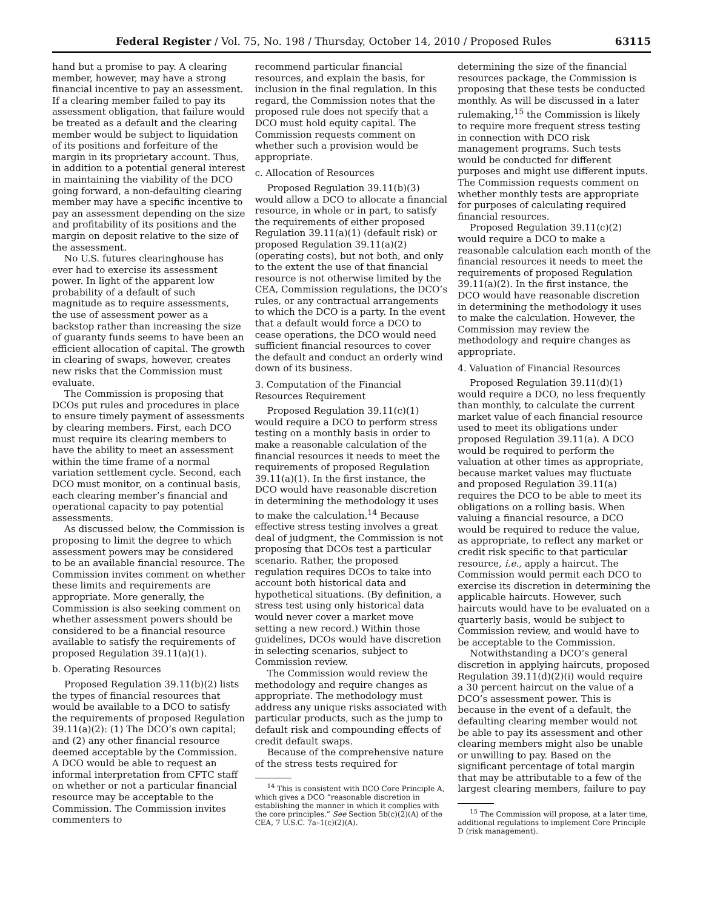Federal Register / Vol. 75, No. 198 / Thursday, October 14, 2010 / Proposed Rules 63115
hand but a promise to pay. A clearing member, however, may have a strong financial incentive to pay an assessment. If a clearing member failed to pay its assessment obligation, that failure would be treated as a default and the clearing member would be subject to liquidation of its positions and forfeiture of the margin in its proprietary account. Thus, in addition to a potential general interest in maintaining the viability of the DCO going forward, a non-defaulting clearing member may have a specific incentive to pay an assessment depending on the size and profitability of its positions and the margin on deposit relative to the size of the assessment.
No U.S. futures clearinghouse has ever had to exercise its assessment power. In light of the apparent low probability of a default of such magnitude as to require assessments, the use of assessment power as a backstop rather than increasing the size of guaranty funds seems to have been an efficient allocation of capital. The growth in clearing of swaps, however, creates new risks that the Commission must evaluate.
The Commission is proposing that DCOs put rules and procedures in place to ensure timely payment of assessments by clearing members. First, each DCO must require its clearing members to have the ability to meet an assessment within the time frame of a normal variation settlement cycle. Second, each DCO must monitor, on a continual basis, each clearing member’s financial and operational capacity to pay potential assessments.
As discussed below, the Commission is proposing to limit the degree to which assessment powers may be considered to be an available financial resource. The Commission invites comment on whether these limits and requirements are appropriate. More generally, the Commission is also seeking comment on whether assessment powers should be considered to be a financial resource available to satisfy the requirements of proposed Regulation 39.11(a)(1).
b. Operating Resources
Proposed Regulation 39.11(b)(2) lists the types of financial resources that would be available to a DCO to satisfy the requirements of proposed Regulation 39.11(a)(2): (1) The DCO’s own capital; and (2) any other financial resource deemed acceptable by the Commission. A DCO would be able to request an informal interpretation from CFTC staff on whether or not a particular financial resource may be acceptable to the Commission. The Commission invites commenters to
recommend particular financial resources, and explain the basis, for inclusion in the final regulation. In this regard, the Commission notes that the proposed rule does not specify that a DCO must hold equity capital. The Commission requests comment on whether such a provision would be appropriate.
c. Allocation of Resources
Proposed Regulation 39.11(b)(3) would allow a DCO to allocate a financial resource, in whole or in part, to satisfy the requirements of either proposed Regulation 39.11(a)(1) (default risk) or proposed Regulation 39.11(a)(2) (operating costs), but not both, and only to the extent the use of that financial resource is not otherwise limited by the CEA, Commission regulations, the DCO’s rules, or any contractual arrangements to which the DCO is a party. In the event that a default would force a DCO to cease operations, the DCO would need sufficient financial resources to cover the default and conduct an orderly wind down of its business.
3. Computation of the Financial Resources Requirement
Proposed Regulation 39.11(c)(1) would require a DCO to perform stress testing on a monthly basis in order to make a reasonable calculation of the financial resources it needs to meet the requirements of proposed Regulation 39.11(a)(1). In the first instance, the DCO would have reasonable discretion in determining the methodology it uses to make the calculation.<sup>14</sup> Because effective stress testing involves a great deal of judgment, the Commission is not proposing that DCOs test a particular scenario. Rather, the proposed regulation requires DCOs to take into account both historical data and hypothetical situations. (By definition, a stress test using only historical data would never cover a market move setting a new record.) Within those guidelines, DCOs would have discretion in selecting scenarios, subject to Commission review.
The Commission would review the methodology and require changes as appropriate. The methodology must address any unique risks associated with particular products, such as the jump to default risk and compounding effects of credit default swaps.
Because of the comprehensive nature of the stress tests required for
<sup>14</sup> This is consistent with DCO Core Principle A, which gives a DCO “reasonable discretion in establishing the manner in which it complies with the core principles.” See Section 5b(c)(2)(A) of the CEA, 7 U.S.C. 7a–1(c)(2)(A).
determining the size of the financial resources package, the Commission is proposing that these tests be conducted monthly. As will be discussed in a later rulemaking,<sup>15</sup> the Commission is likely to require more frequent stress testing in connection with DCO risk management programs. Such tests would be conducted for different purposes and might use different inputs. The Commission requests comment on whether monthly tests are appropriate for purposes of calculating required financial resources.
Proposed Regulation 39.11(c)(2) would require a DCO to make a reasonable calculation each month of the financial resources it needs to meet the requirements of proposed Regulation 39.11(a)(2). In the first instance, the DCO would have reasonable discretion in determining the methodology it uses to make the calculation. However, the Commission may review the methodology and require changes as appropriate.
4. Valuation of Financial Resources
Proposed Regulation 39.11(d)(1) would require a DCO, no less frequently than monthly, to calculate the current market value of each financial resource used to meet its obligations under proposed Regulation 39.11(a). A DCO would be required to perform the valuation at other times as appropriate, because market values may fluctuate and proposed Regulation 39.11(a) requires the DCO to be able to meet its obligations on a rolling basis. When valuing a financial resource, a DCO would be required to reduce the value, as appropriate, to reflect any market or credit risk specific to that particular resource, i.e., apply a haircut. The Commission would permit each DCO to exercise its discretion in determining the applicable haircuts. However, such haircuts would have to be evaluated on a quarterly basis, would be subject to Commission review, and would have to be acceptable to the Commission.
Notwithstanding a DCO’s general discretion in applying haircuts, proposed Regulation 39.11(d)(2)(i) would require a 30 percent haircut on the value of a DCO’s assessment power. This is because in the event of a default, the defaulting clearing member would not be able to pay its assessment and other clearing members might also be unable or unwilling to pay. Based on the significant percentage of total margin that may be attributable to a few of the largest clearing members, failure to pay
<sup>15</sup> The Commission will propose, at a later time, additional regulations to implement Core Principle D (risk management).